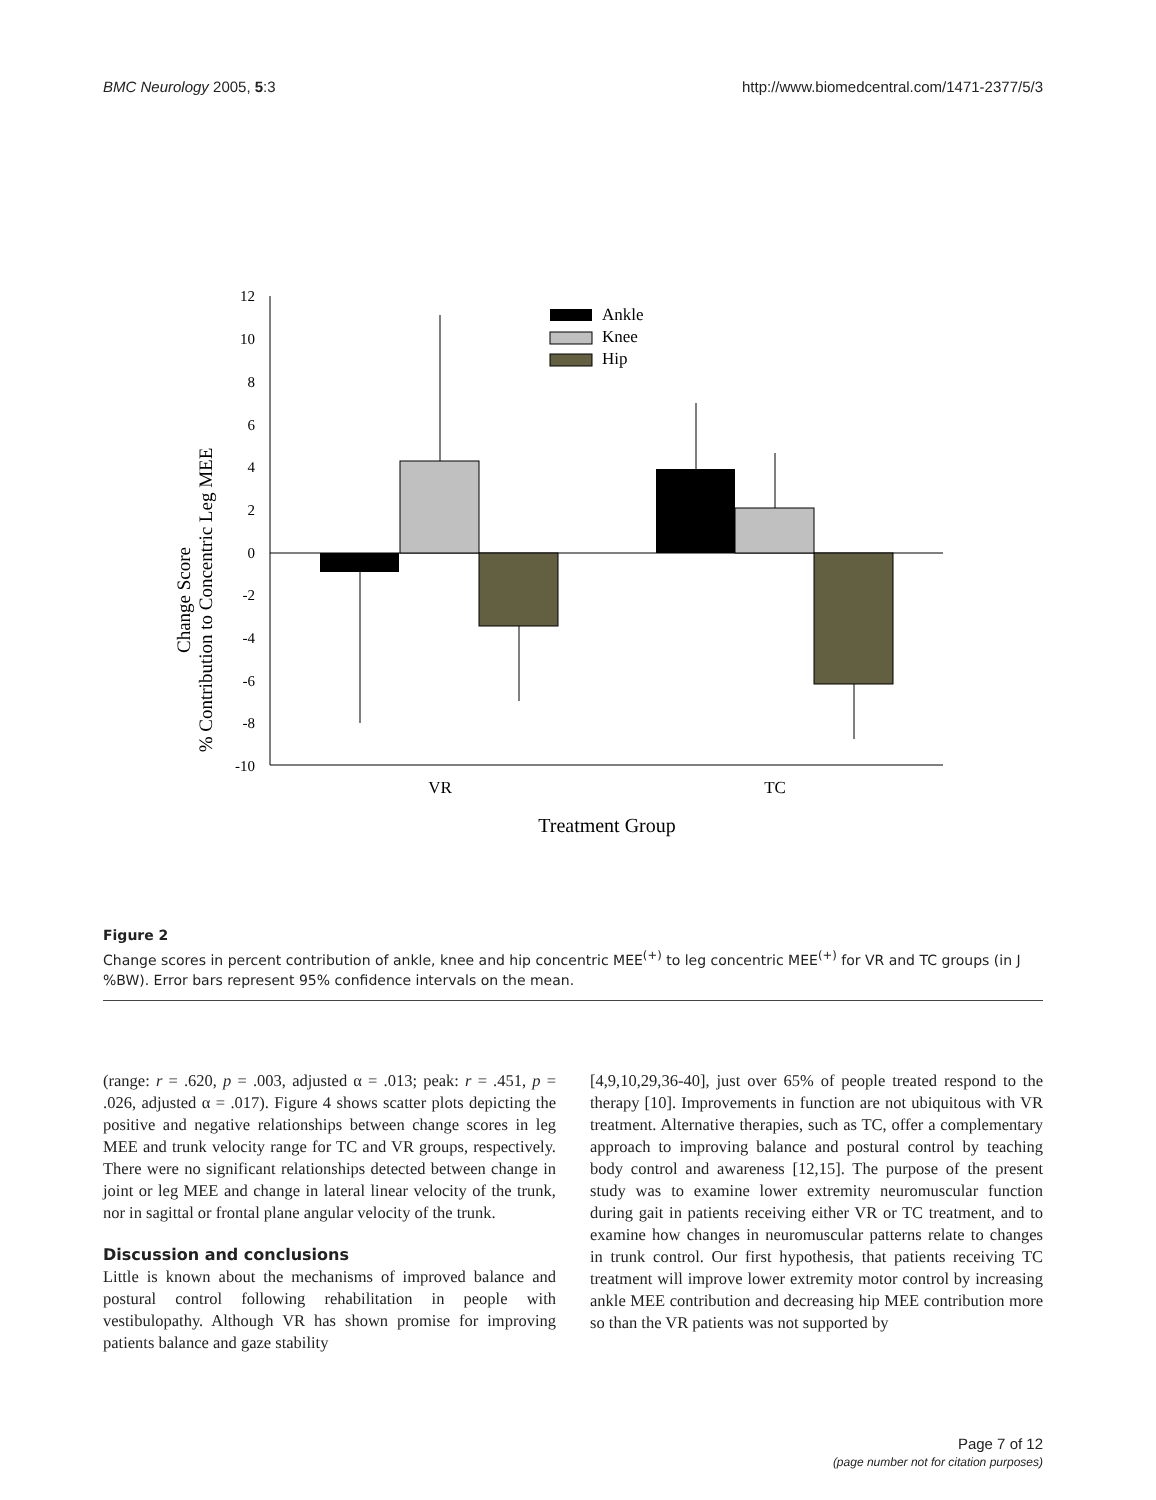BMC Neurology 2005, 5:3 http://www.biomedcentral.com/1471-2377/5/3
Change Score
% Contribution to Concentric Leg MEE
12
10
8
6
4
2
0
-2
-4
-6
-8
-10
Ankle
Knee
Hip
VR
TC
Treatment Group
Figure 2
Change scores in percent contribution of ankle, knee and hip concentric MEE<sup>(+)</sup> to leg concentric MEE<sup>(+)</sup> for VR and TC groups (in J %BW). Error bars represent 95% confidence intervals on the mean.
(range: r = .620, p = .003, adjusted α = .013; peak: r = .451, p = .026, adjusted α = .017). Figure 4 shows scatter plots depicting the positive and negative relationships between change scores in leg MEE and trunk velocity range for TC and VR groups, respectively. There were no significant relationships detected between change in joint or leg MEE and change in lateral linear velocity of the trunk, nor in sagittal or frontal plane angular velocity of the trunk.
Discussion and conclusions
Little is known about the mechanisms of improved balance and postural control following rehabilitation in people with vestibulopathy. Although VR has shown promise for improving patients balance and gaze stability
[4,9,10,29,36-40], just over 65% of people treated respond to the therapy [10]. Improvements in function are not ubiquitous with VR treatment. Alternative therapies, such as TC, offer a complementary approach to improving balance and postural control by teaching body control and awareness [12,15]. The purpose of the present study was to examine lower extremity neuromuscular function during gait in patients receiving either VR or TC treatment, and to examine how changes in neuromuscular patterns relate to changes in trunk control. Our first hypothesis, that patients receiving TC treatment will improve lower extremity motor control by increasing ankle MEE contribution and decreasing hip MEE contribution more so than the VR patients was not supported by
Page 7 of 12
(page number not for citation purposes)